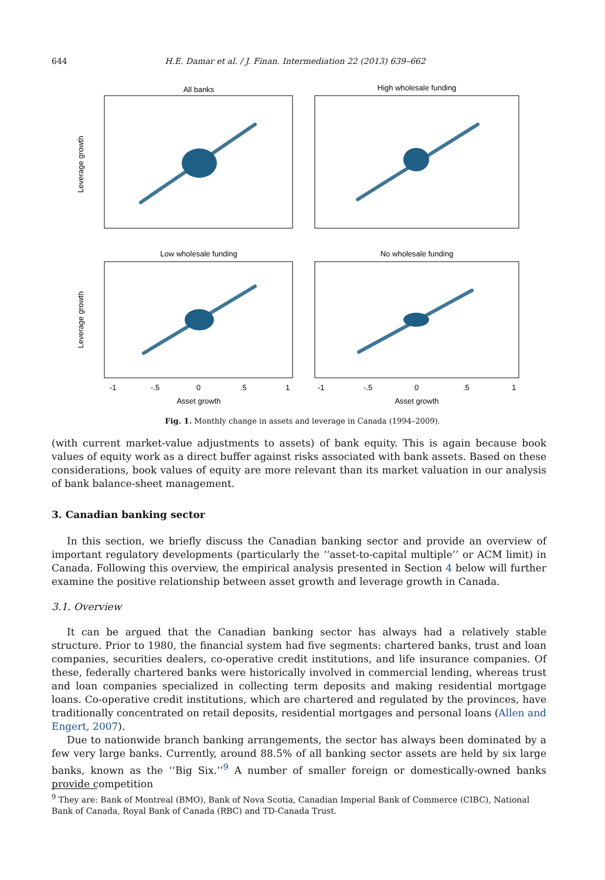644 H.E. Damar et al. / J. Finan. Intermediation 22 (2013) 639–662
All banks
High wholesale funding
Low wholesale funding
No wholesale funding
Leverage growth
Leverage growth
-1
-.5
0
.5
1
-1
-.5
0
.5
1
Asset growth
Asset growth
Fig. 1. Monthly change in assets and leverage in Canada (1994–2009).
(with current market-value adjustments to assets) of bank equity. This is again because book values of equity work as a direct buffer against risks associated with bank assets. Based on these considerations, book values of equity are more relevant than its market valuation in our analysis of bank balance-sheet management.
3. Canadian banking sector
In this section, we briefly discuss the Canadian banking sector and provide an overview of important regulatory developments (particularly the ‘‘asset-to-capital multiple’’ or ACM limit) in Canada. Following this overview, the empirical analysis presented in Section 4 below will further examine the positive relationship between asset growth and leverage growth in Canada.
3.1. Overview
It can be argued that the Canadian banking sector has always had a relatively stable structure. Prior to 1980, the financial system had five segments: chartered banks, trust and loan companies, securities dealers, co-operative credit institutions, and life insurance companies. Of these, federally chartered banks were historically involved in commercial lending, whereas trust and loan companies specialized in collecting term deposits and making residential mortgage loans. Co-operative credit institutions, which are chartered and regulated by the provinces, have traditionally concentrated on retail deposits, residential mortgages and personal loans (Allen and Engert, 2007).
Due to nationwide branch banking arrangements, the sector has always been dominated by a few very large banks. Currently, around 88.5% of all banking sector assets are held by six large banks, known as the ‘‘Big Six.’’<sup>9</sup> A number of smaller foreign or domestically-owned banks provide competition
<sup>9</sup> They are: Bank of Montreal (BMO), Bank of Nova Scotia, Canadian Imperial Bank of Commerce (CIBC), National Bank of Canada, Royal Bank of Canada (RBC) and TD-Canada Trust.